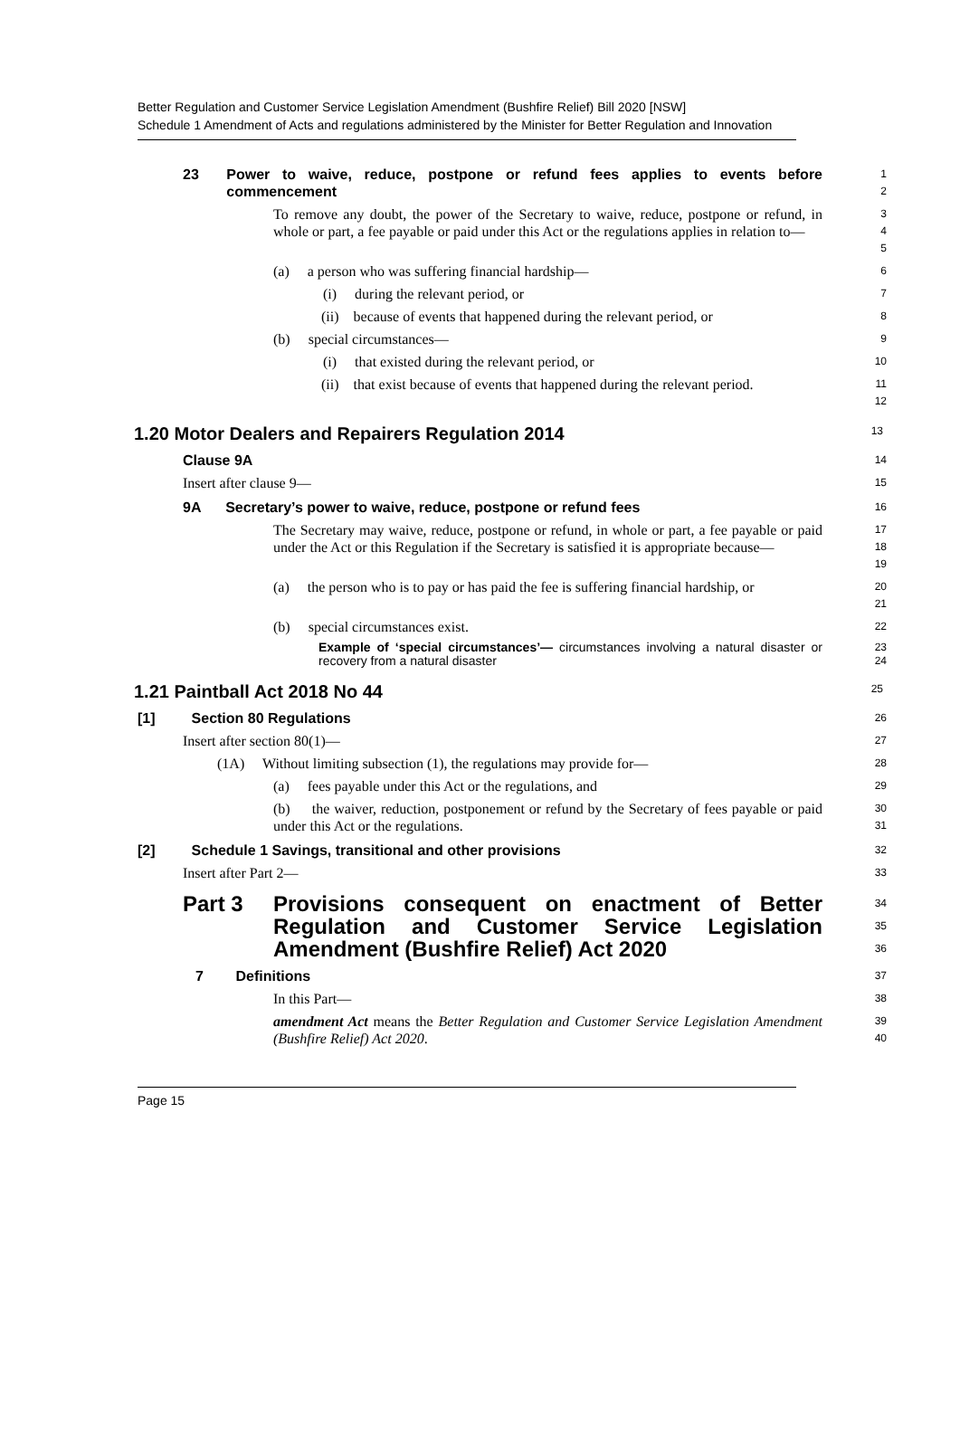Better Regulation and Customer Service Legislation Amendment (Bushfire Relief) Bill 2020 [NSW]
Schedule 1 Amendment of Acts and regulations administered by the Minister for Better Regulation and Innovation
23 Power to waive, reduce, postpone or refund fees applies to events before commencement
1
2
To remove any doubt, the power of the Secretary to waive, reduce, postpone or refund, in whole or part, a fee payable or paid under this Act or the regulations applies in relation to—
3
4
5
(a) a person who was suffering financial hardship—
6
(i) during the relevant period, or
7
(ii) because of events that happened during the relevant period, or
8
(b) special circumstances—
9
(i) that existed during the relevant period, or
10
(ii) that exist because of events that happened during the relevant period.
11
12
1.20 Motor Dealers and Repairers Regulation 2014
13
Clause 9A
14
Insert after clause 9—
15
9A Secretary’s power to waive, reduce, postpone or refund fees
16
The Secretary may waive, reduce, postpone or refund, in whole or part, a fee payable or paid under the Act or this Regulation if the Secretary is satisfied it is appropriate because—
17
18
19
(a) the person who is to pay or has paid the fee is suffering financial hardship, or
20
21
(b) special circumstances exist.
22
Example of ‘special circumstances’— circumstances involving a natural disaster or recovery from a natural disaster
23
24
1.21 Paintball Act 2018 No 44
25
[1] Section 80 Regulations
26
Insert after section 80(1)—
27
(1A) Without limiting subsection (1), the regulations may provide for—
28
(a) fees payable under this Act or the regulations, and
29
(b) the waiver, reduction, postponement or refund by the Secretary of fees payable or paid under this Act or the regulations.
30
31
[2] Schedule 1 Savings, transitional and other provisions
32
Insert after Part 2—
33
Part 3 Provisions consequent on enactment of Better Regulation and Customer Service Legislation Amendment (Bushfire Relief) Act 2020
34
35
36
7 Definitions
37
In this Part—
38
amendment Act means the Better Regulation and Customer Service Legislation Amendment (Bushfire Relief) Act 2020.
39
40
Page 15